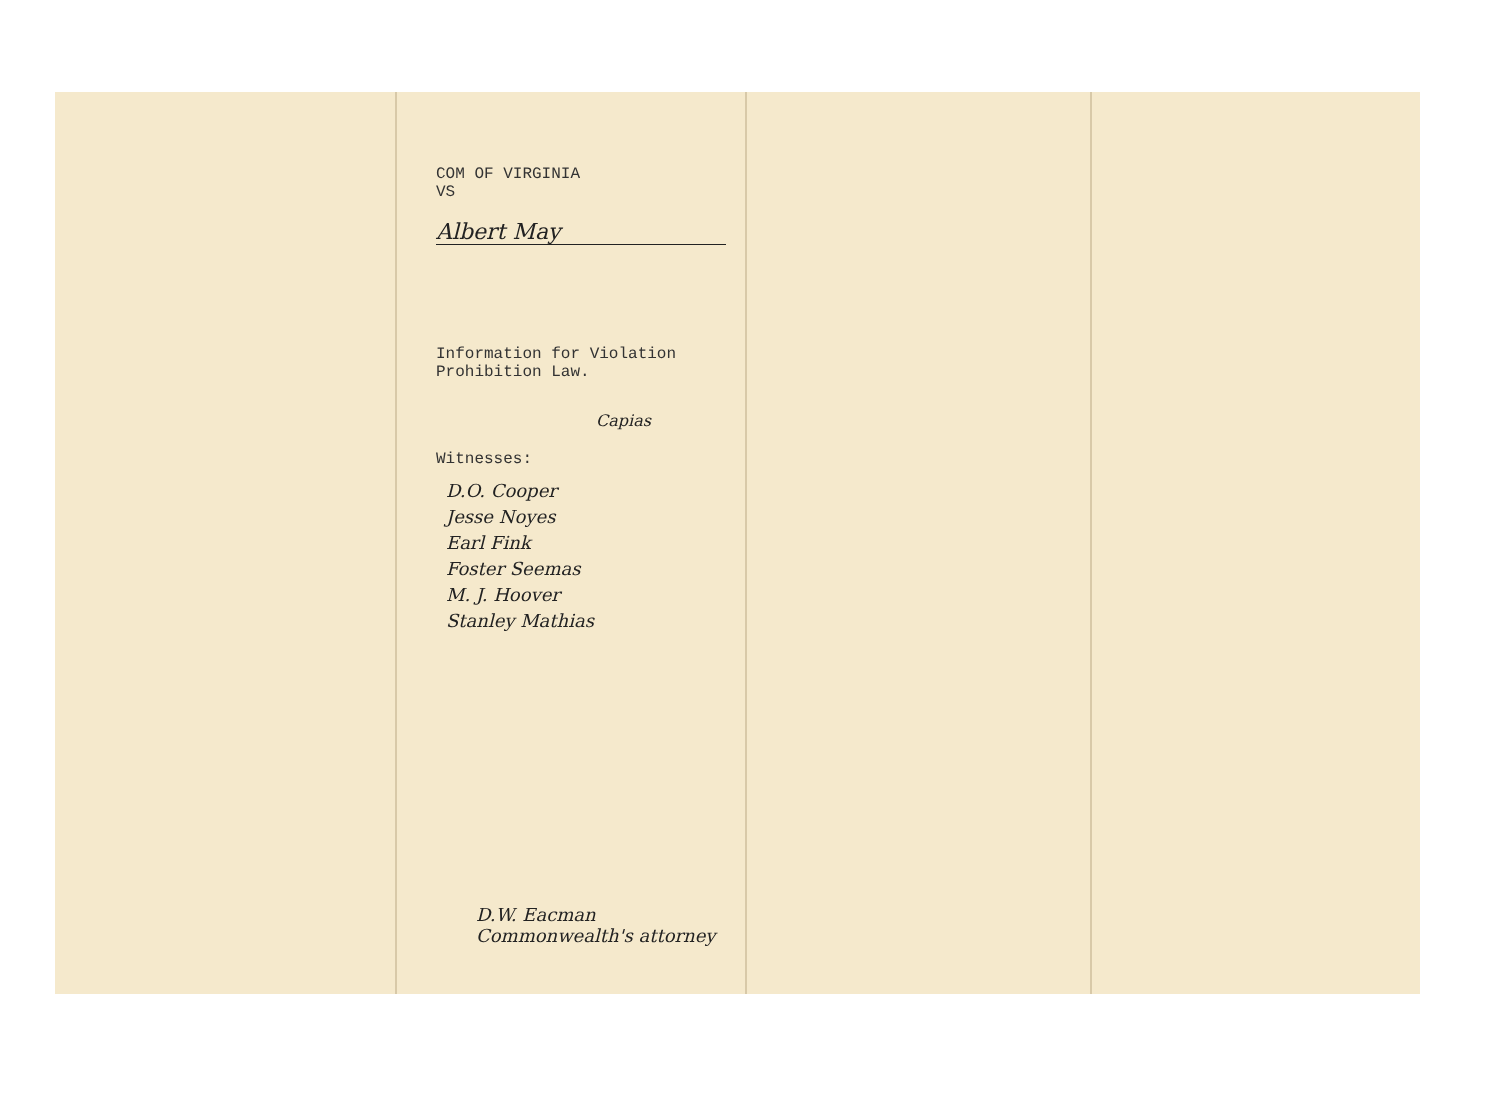COM OF VIRGINIA
VS
Albert May
Information for Violation
Prohibition Law.
Capias
Witnesses:
D.O. Cooper
Jesse Noyes
Earl Fink
Foster Seemas
M. J. Hoover
Stanley Mathias
D.W. Eacman
Commonwealth's attorney